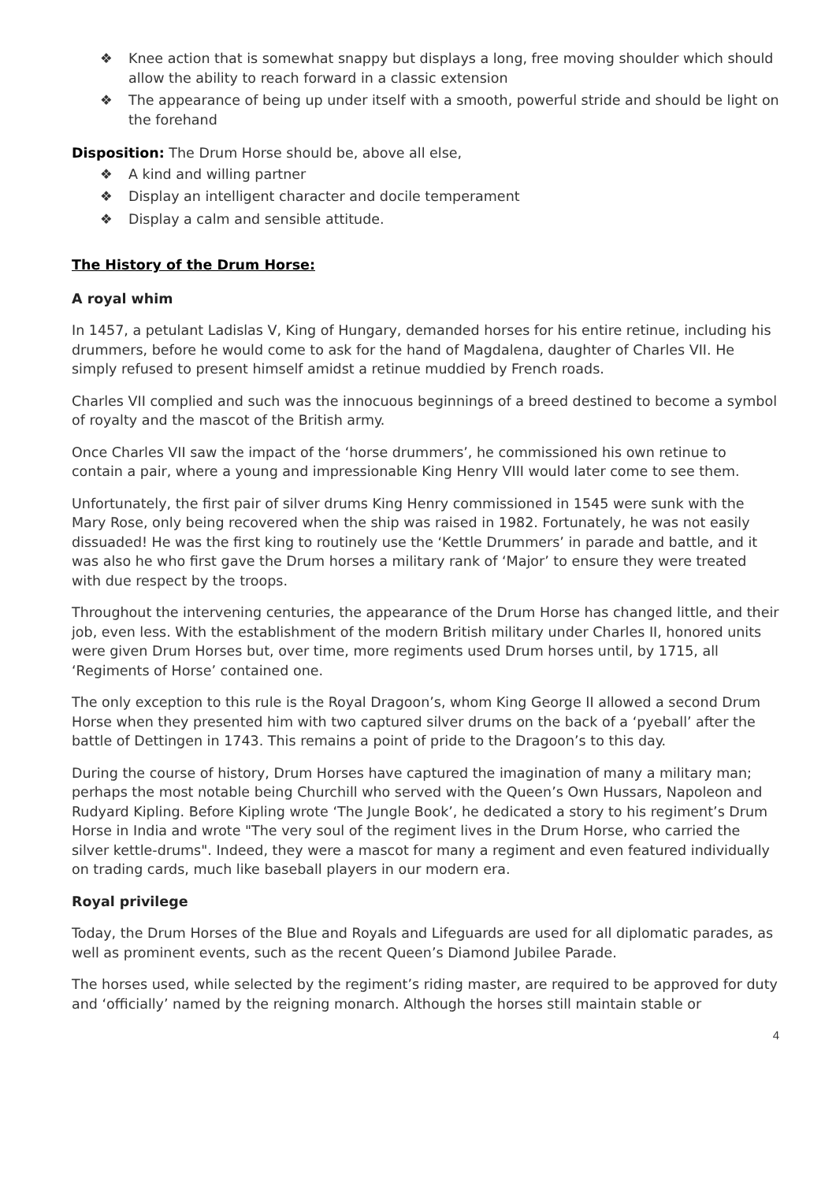❖ Knee action that is somewhat snappy but displays a long, free moving shoulder which should allow the ability to reach forward in a classic extension
❖ The appearance of being up under itself with a smooth, powerful stride and should be light on the forehand
Disposition: The Drum Horse should be, above all else,
❖ A kind and willing partner
❖ Display an intelligent character and docile temperament
❖ Display a calm and sensible attitude.
The History of the Drum Horse:
A royal whim
In 1457, a petulant Ladislas V, King of Hungary, demanded horses for his entire retinue, including his drummers, before he would come to ask for the hand of Magdalena, daughter of Charles VII. He simply refused to present himself amidst a retinue muddied by French roads.
Charles VII complied and such was the innocuous beginnings of a breed destined to become a symbol of royalty and the mascot of the British army.
Once Charles VII saw the impact of the ‘horse drummers’, he commissioned his own retinue to contain a pair, where a young and impressionable King Henry VIII would later come to see them.
Unfortunately, the first pair of silver drums King Henry commissioned in 1545 were sunk with the Mary Rose, only being recovered when the ship was raised in 1982. Fortunately, he was not easily dissuaded! He was the first king to routinely use the ‘Kettle Drummers’ in parade and battle, and it was also he who first gave the Drum horses a military rank of ‘Major’ to ensure they were treated with due respect by the troops.
Throughout the intervening centuries, the appearance of the Drum Horse has changed little, and their job, even less. With the establishment of the modern British military under Charles II, honored units were given Drum Horses but, over time, more regiments used Drum horses until, by 1715, all ‘Regiments of Horse’ contained one.
The only exception to this rule is the Royal Dragoon’s, whom King George II allowed a second Drum Horse when they presented him with two captured silver drums on the back of a ‘pyeball’ after the battle of Dettingen in 1743. This remains a point of pride to the Dragoon’s to this day.
During the course of history, Drum Horses have captured the imagination of many a military man; perhaps the most notable being Churchill who served with the Queen’s Own Hussars, Napoleon and Rudyard Kipling. Before Kipling wrote ‘The Jungle Book’, he dedicated a story to his regiment’s Drum Horse in India and wrote "The very soul of the regiment lives in the Drum Horse, who carried the silver kettle-drums". Indeed, they were a mascot for many a regiment and even featured individually on trading cards, much like baseball players in our modern era.
Royal privilege
Today, the Drum Horses of the Blue and Royals and Lifeguards are used for all diplomatic parades, as well as prominent events, such as the recent Queen’s Diamond Jubilee Parade.
The horses used, while selected by the regiment’s riding master, are required to be approved for duty and ‘officially’ named by the reigning monarch. Although the horses still maintain stable or
4